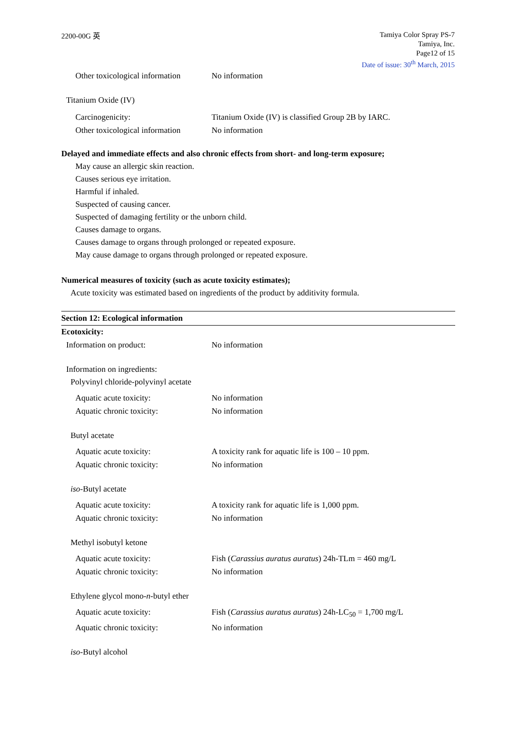2200-00G 英
Tamiya Color Spray PS-7
Tamiya, Inc.
Page12 of 15
Date of issue: 30<sup>th</sup> March, 2015
Other toxicological information
No information
Titanium Oxide (IV)
Carcinogenicity: Titanium Oxide (IV) is classified Group 2B by IARC.
Other toxicological information
No information
Delayed and immediate effects and also chronic effects from short- and long-term exposure;
May cause an allergic skin reaction.
Causes serious eye irritation.
Harmful if inhaled.
Suspected of causing cancer.
Suspected of damaging fertility or the unborn child.
Causes damage to organs.
Causes damage to organs through prolonged or repeated exposure.
May cause damage to organs through prolonged or repeated exposure.
Numerical measures of toxicity (such as acute toxicity estimates);
Acute toxicity was estimated based on ingredients of the product by additivity formula.
Section 12: Ecological information
Ecotoxicity:
Information on product: No information
Information on ingredients:
Polyvinyl chloride-polyvinyl acetate
Aquatic acute toxicity: No information
Aquatic chronic toxicity: No information
Butyl acetate
Aquatic acute toxicity: A toxicity rank for aquatic life is 100 – 10 ppm.
Aquatic chronic toxicity: No information
iso-Butyl acetate
Aquatic acute toxicity: A toxicity rank for aquatic life is 1,000 ppm.
Aquatic chronic toxicity: No information
Methyl isobutyl ketone
Aquatic acute toxicity: Fish (Carassius auratus auratus) 24h-TLm = 460 mg/L
Aquatic chronic toxicity: No information
Ethylene glycol mono-n-butyl ether
Aquatic acute toxicity: Fish (Carassius auratus auratus) 24h-LC<sub>50</sub> = 1,700 mg/L
Aquatic chronic toxicity: No information
iso-Butyl alcohol